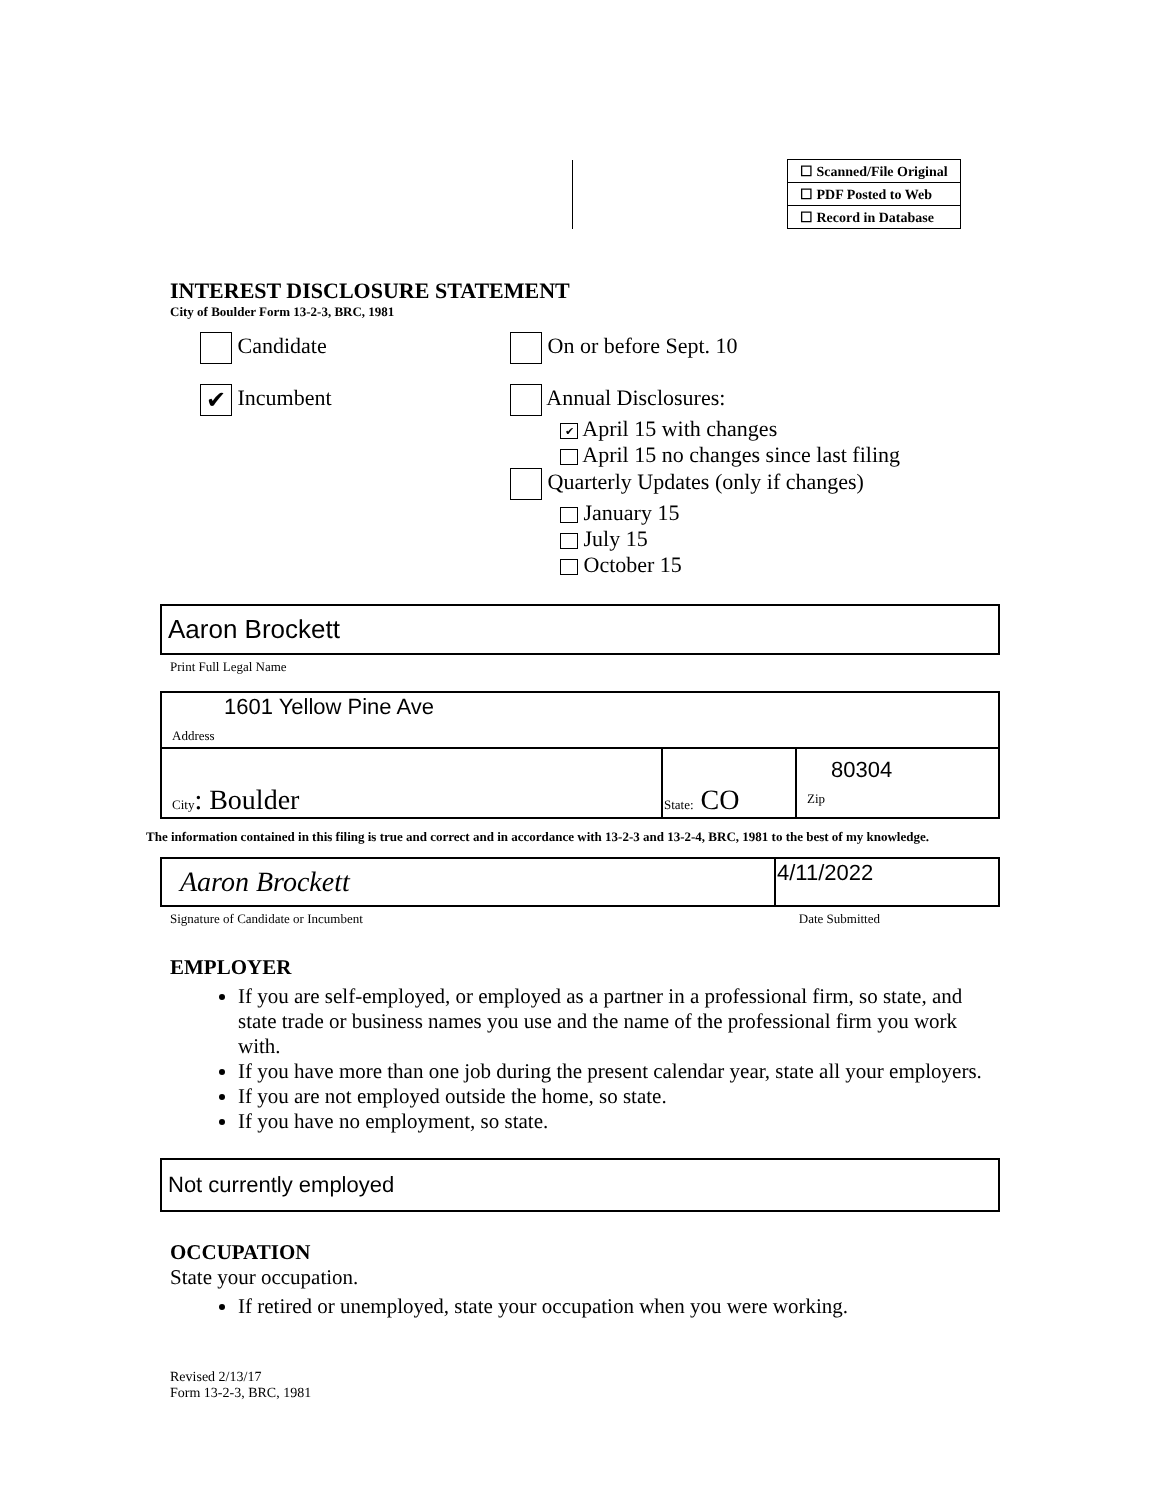| | ☐ Scanned/File Original |
| | ☐ PDF Posted to Web |
| | ☐ Record in Database |
INTEREST DISCLOSURE STATEMENT
City of Boulder Form 13-2-3, BRC, 1981
Candidate
✔ Incumbent
On or before Sept. 10
Annual Disclosures:
✔ April 15 with changes
April 15 no changes since last filing
Quarterly Updates (only if changes)
January 15
July 15
October 15
Aaron Brockett
Print Full Legal Name
| 1601 Yellow Pine Ave Address | | |
| City : Boulder | State: CO | 80304 Zip |
The information contained in this filing is true and correct and in accordance with 13-2-3 and 13-2-4, BRC, 1981 to the best of my knowledge.
| Aaron Brockett | 4/11/2022 |
Signature of Candidate or Incumbent Date Submitted
EMPLOYER
If you are self-employed, or employed as a partner in a professional firm, so state, and state trade or business names you use and the name of the professional firm you work with.
If you have more than one job during the present calendar year, state all your employers.
If you are not employed outside the home, so state.
If you have no employment, so state.
Not currently employed
OCCUPATION
State your occupation.
If retired or unemployed, state your occupation when you were working.
Revised 2/13/17
Form 13-2-3, BRC, 1981